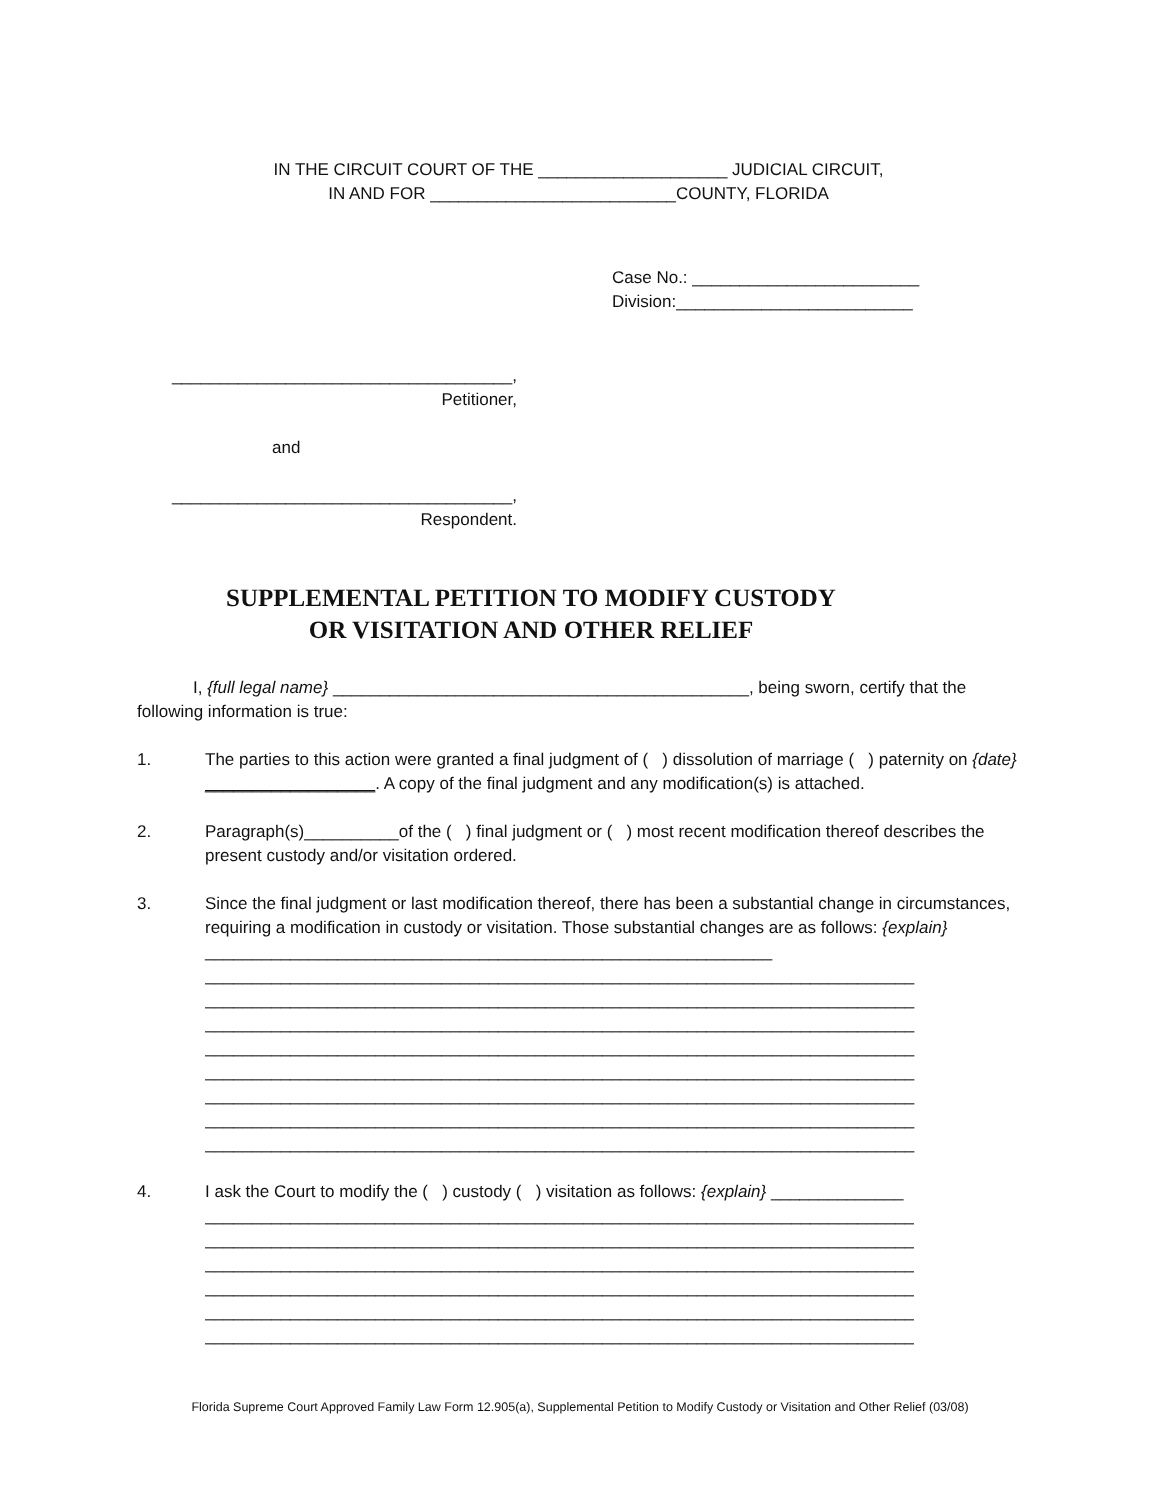IN THE CIRCUIT COURT OF THE ____________________ JUDICIAL CIRCUIT,
IN AND FOR __________________________COUNTY, FLORIDA
Case No.: ________________________
Division:_________________________
____________________________________,
Petitioner,
and
____________________________________,
Respondent.
SUPPLEMENTAL PETITION TO MODIFY CUSTODY
OR VISITATION AND OTHER RELIEF
I, {full legal name} ____________________________________________, being sworn, certify that the following information is true:
1. The parties to this action were granted a final judgment of ( ) dissolution of marriage ( ) paternity on {date} __________________. A copy of the final judgment and any modification(s) is attached.
2. Paragraph(s)__________of the ( ) final judgment or ( ) most recent modification thereof describes the present custody and/or visitation ordered.
3. Since the final judgment or last modification thereof, there has been a substantial change in circumstances, requiring a modification in custody or visitation. Those substantial changes are as follows: {explain} ____________________________________________________________
___________________________________________________________________________
___________________________________________________________________________
___________________________________________________________________________
___________________________________________________________________________
___________________________________________________________________________
___________________________________________________________________________
___________________________________________________________________________
___________________________________________________________________________
4. I ask the Court to modify the ( ) custody ( ) visitation as follows: {explain} ______________
___________________________________________________________________________
___________________________________________________________________________
___________________________________________________________________________
___________________________________________________________________________
___________________________________________________________________________
___________________________________________________________________________
Florida Supreme Court Approved Family Law Form 12.905(a), Supplemental Petition to Modify Custody or Visitation and Other Relief (03/08)